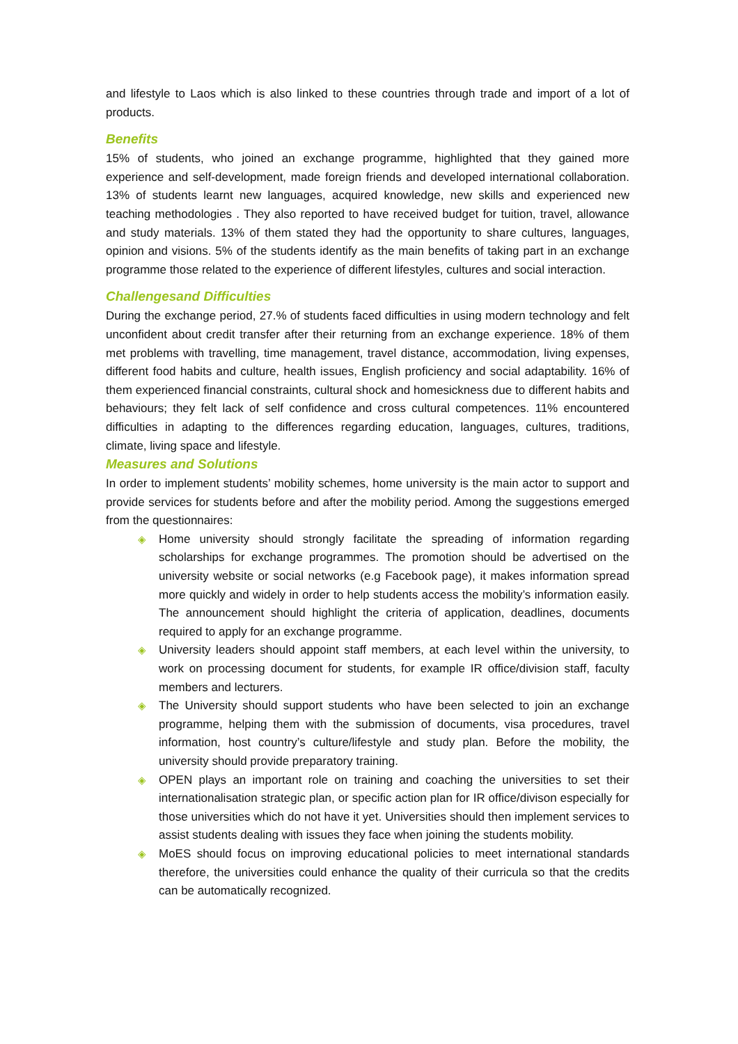and lifestyle to Laos which is also linked to these countries through trade and import of a lot of products.
Benefits
15% of students, who joined an exchange programme, highlighted that they gained more experience and self-development, made foreign friends and developed international collaboration. 13% of students learnt new languages, acquired knowledge, new skills and experienced new teaching methodologies . They also reported to have received budget for tuition, travel, allowance and study materials. 13% of them stated they had the opportunity to share cultures, languages, opinion and visions. 5% of the students identify as the main benefits of taking part in an exchange programme those related to the experience of different lifestyles, cultures and social interaction.
Challengesand Difficulties
During the exchange period, 27.% of students faced difficulties in using modern technology and felt unconfident about credit transfer after their returning from an exchange experience. 18% of them met problems with travelling, time management, travel distance, accommodation, living expenses, different food habits and culture, health issues, English proficiency and social adaptability. 16% of them experienced financial constraints, cultural shock and homesickness due to different habits and behaviours; they felt lack of self confidence and cross cultural competences. 11% encountered difficulties in adapting to the differences regarding education, languages, cultures, traditions, climate, living space and lifestyle.
Measures and Solutions
In order to implement students’ mobility schemes, home university is the main actor to support and provide services for students before and after the mobility period. Among the suggestions emerged from the questionnaires:
◈ Home university should strongly facilitate the spreading of information regarding scholarships for exchange programmes. The promotion should be advertised on the university website or social networks (e.g Facebook page), it makes information spread more quickly and widely in order to help students access the mobility’s information easily. The announcement should highlight the criteria of application, deadlines, documents required to apply for an exchange programme.
◈ University leaders should appoint staff members, at each level within the university, to work on processing document for students, for example IR office/division staff, faculty members and lecturers.
◈ The University should support students who have been selected to join an exchange programme, helping them with the submission of documents, visa procedures, travel information, host country’s culture/lifestyle and study plan. Before the mobility, the university should provide preparatory training.
◈ OPEN plays an important role on training and coaching the universities to set their internationalisation strategic plan, or specific action plan for IR office/divison especially for those universities which do not have it yet. Universities should then implement services to assist students dealing with issues they face when joining the students mobility.
◈ MoES should focus on improving educational policies to meet international standards therefore, the universities could enhance the quality of their curricula so that the credits can be automatically recognized.